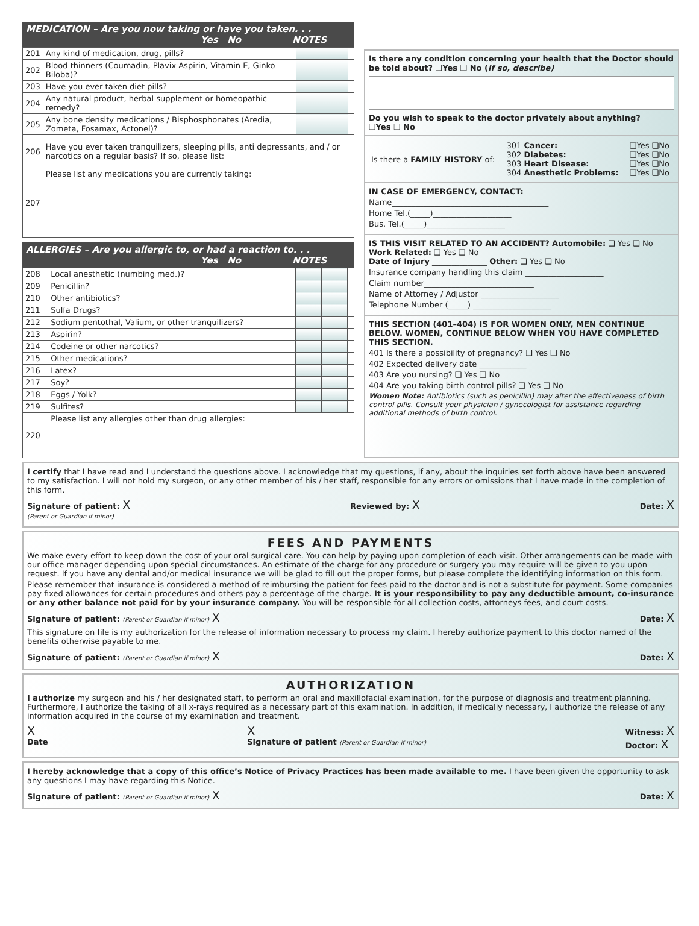MEDICATION – Are you now taking or have you taken. . .
Yes No NOTES
| 201 | Any kind of medication, drug, pills? | | | |
| 202 | Blood thinners (Coumadin, Plavix Aspirin, Vitamin E, Ginko Biloba)? | | | |
| 203 | Have you ever taken diet pills? | | | |
| 204 | Any natural product, herbal supplement or homeopathic remedy? | | | |
| 205 | Any bone density medications / Bisphosphonates (Aredia, Zometa, Fosamax, Actonel)? | | | |
| 206 | Have you ever taken tranquilizers, sleeping pills, anti depressants, and / or narcotics on a regular basis? If so, please list: | | | |
| 207 | Please list any medications you are currently taking: | | | |
ALLERGIES – Are you allergic to, or had a reaction to. . .
Yes No NOTES
| 208 | Local anesthetic (numbing med.)? | | | |
| 209 | Penicillin? | | | |
| 210 | Other antibiotics? | | | |
| 211 | Sulfa Drugs? | | | |
| 212 | Sodium pentothal, Valium, or other tranquilizers? | | | |
| 213 | Aspirin? | | | |
| 214 | Codeine or other narcotics? | | | |
| 215 | Other medications? | | | |
| 216 | Latex? | | | |
| 217 | Soy? | | | |
| 218 | Eggs / Yolk? | | | |
| 219 | Sulfites? | | | |
| 220 | Please list any allergies other than drug allergies: | | | |
Is there any condition concerning your health that the Doctor should be told about? ❑Yes ❑ No (if so, describe)
Do you wish to speak to the doctor privately about anything?
❑Yes ❑ No
| Is there a FAMILY HISTORY of: | 301 Cancer: 302 Diabetes: 303 Heart Disease: 304 Anesthetic Problems: | ❑Yes ❑No ❑Yes ❑No ❑Yes ❑No ❑Yes ❑No |
IN CASE OF EMERGENCY, CONTACT:
Name________________________________________
Home Tel.(_____)____________________
Bus. Tel.(_____)____________________
IS THIS VISIT RELATED TO AN ACCIDENT? Automobile: ❑ Yes ❑ No
Work Related: ❑ Yes ❑ No
Date of Injury ______________ Other: ❑ Yes ❑ No
Insurance company handling this claim ____________________
Claim number____________________________
Name of Attorney / Adjustor ____________________
Telephone Number (_____) ____________________
THIS SECTION (401–404) IS FOR WOMEN ONLY, MEN CONTINUE BELOW. WOMEN, CONTINUE BELOW WHEN YOU HAVE COMPLETED THIS SECTION.
401 Is there a possibility of pregnancy? ❑ Yes ❑ No
402 Expected delivery date ____________
403 Are you nursing? ❑ Yes ❑ No
404 Are you taking birth control pills? ❑ Yes ❑ No
Women Note: Antibiotics (such as penicillin) may alter the effectiveness of birth control pills. Consult your physician / gynecologist for assistance regarding additional methods of birth control.
I certify that I have read and I understand the questions above. I acknowledge that my questions, if any, about the inquiries set forth above have been answered to my satisfaction. I will not hold my surgeon, or any other member of his / her staff, responsible for any errors or omissions that I have made in the completion of this form.
Signature of patient: X
(Parent or Guardian if minor) Reviewed by: X Date: X
FEES AND PAYMENTS
We make every effort to keep down the cost of your oral surgical care. You can help by paying upon completion of each visit. Other arrangements can be made with our office manager depending upon special circumstances. An estimate of the charge for any procedure or surgery you may require will be given to you upon request. If you have any dental and/or medical insurance we will be glad to fill out the proper forms, but please complete the identifying information on this form.
Please remember that insurance is considered a method of reimbursing the patient for fees paid to the doctor and is not a substitute for payment. Some companies pay fixed allowances for certain procedures and others pay a percentage of the charge. It is your responsibility to pay any deductible amount, co-insurance or any other balance not paid for by your insurance company. You will be responsible for all collection costs, attorneys fees, and court costs.
Signature of patient: (Parent or Guardian if minor) X Date: X
This signature on file is my authorization for the release of information necessary to process my claim. I hereby authorize payment to this doctor named of the benefits otherwise payable to me.
Signature of patient: (Parent or Guardian if minor) X Date: X
AUTHORIZATION
I authorize my surgeon and his / her designated staff, to perform an oral and maxillofacial examination, for the purpose of diagnosis and treatment planning. Furthermore, I authorize the taking of all x-rays required as a necessary part of this examination. In addition, if medically necessary, I authorize the release of any information acquired in the course of my examination and treatment.
X
Date X
Signature of patient (Parent or Guardian if minor) Witness: X
Doctor: X
I hereby acknowledge that a copy of this office’s Notice of Privacy Practices has been made available to me. I have been given the opportunity to ask any questions I may have regarding this Notice.
Signature of patient: (Parent or Guardian if minor) X Date: X